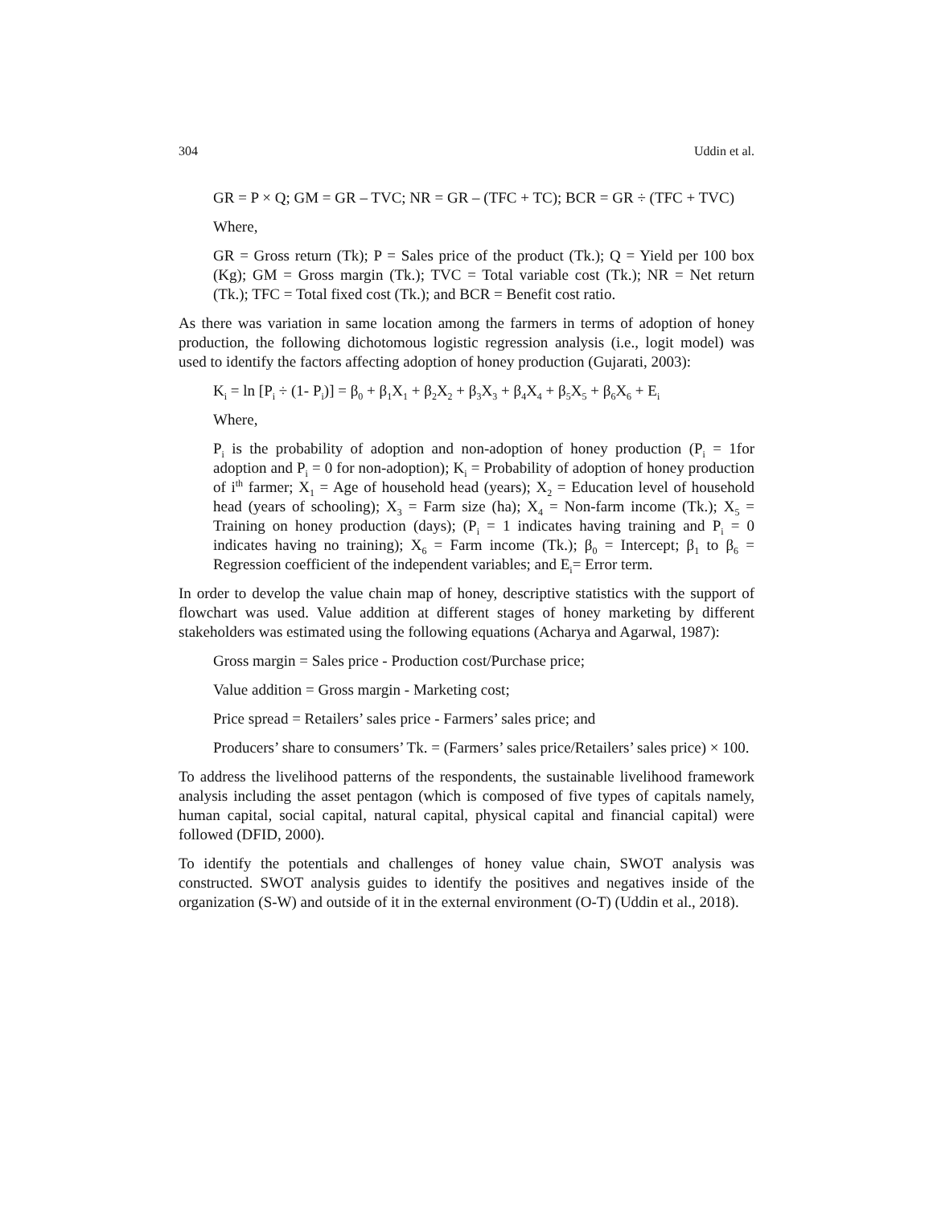304 Uddin et al.
GR = P × Q; GM = GR – TVC; NR = GR – (TFC + TC); BCR = GR ÷ (TFC + TVC)
Where,
GR = Gross return (Tk); P = Sales price of the product (Tk.); Q = Yield per 100 box (Kg); GM = Gross margin (Tk.); TVC = Total variable cost (Tk.); NR = Net return (Tk.); TFC = Total fixed cost (Tk.); and BCR = Benefit cost ratio.
As there was variation in same location among the farmers in terms of adoption of honey production, the following dichotomous logistic regression analysis (i.e., logit model) was used to identify the factors affecting adoption of honey production (Gujarati, 2003):
K<sub>i</sub> = ln [P<sub>i</sub> ÷ (1- P<sub>i</sub>)] = β<sub>0</sub> + β<sub>1</sub>X<sub>1</sub> + β<sub>2</sub>X<sub>2</sub> + β<sub>3</sub>X<sub>3</sub> + β<sub>4</sub>X<sub>4</sub> + β<sub>5</sub>X<sub>5</sub> + β<sub>6</sub>X<sub>6</sub> + E<sub>i</sub>
Where,
P<sub>i</sub> is the probability of adoption and non-adoption of honey production (P<sub>i</sub> = 1for adoption and P<sub>i</sub> = 0 for non-adoption); K<sub>i</sub> = Probability of adoption of honey production of i<sup>th</sup> farmer; X<sub>1</sub> = Age of household head (years); X<sub>2</sub> = Education level of household head (years of schooling); X<sub>3</sub> = Farm size (ha); X<sub>4</sub> = Non-farm income (Tk.); X<sub>5</sub> = Training on honey production (days); (P<sub>i</sub> = 1 indicates having training and P<sub>i</sub> = 0 indicates having no training); X<sub>6</sub> = Farm income (Tk.); β<sub>0</sub> = Intercept; β<sub>1</sub> to β<sub>6</sub> = Regression coefficient of the independent variables; and E<sub>i</sub>= Error term.
In order to develop the value chain map of honey, descriptive statistics with the support of flowchart was used. Value addition at different stages of honey marketing by different stakeholders was estimated using the following equations (Acharya and Agarwal, 1987):
Gross margin = Sales price - Production cost/Purchase price;
Value addition = Gross margin - Marketing cost;
Price spread = Retailers’ sales price - Farmers’ sales price; and
Producers’ share to consumers’ Tk. = (Farmers’ sales price/Retailers’ sales price) × 100.
To address the livelihood patterns of the respondents, the sustainable livelihood framework analysis including the asset pentagon (which is composed of five types of capitals namely, human capital, social capital, natural capital, physical capital and financial capital) were followed (DFID, 2000).
To identify the potentials and challenges of honey value chain, SWOT analysis was constructed. SWOT analysis guides to identify the positives and negatives inside of the organization (S-W) and outside of it in the external environment (O-T) (Uddin et al., 2018).